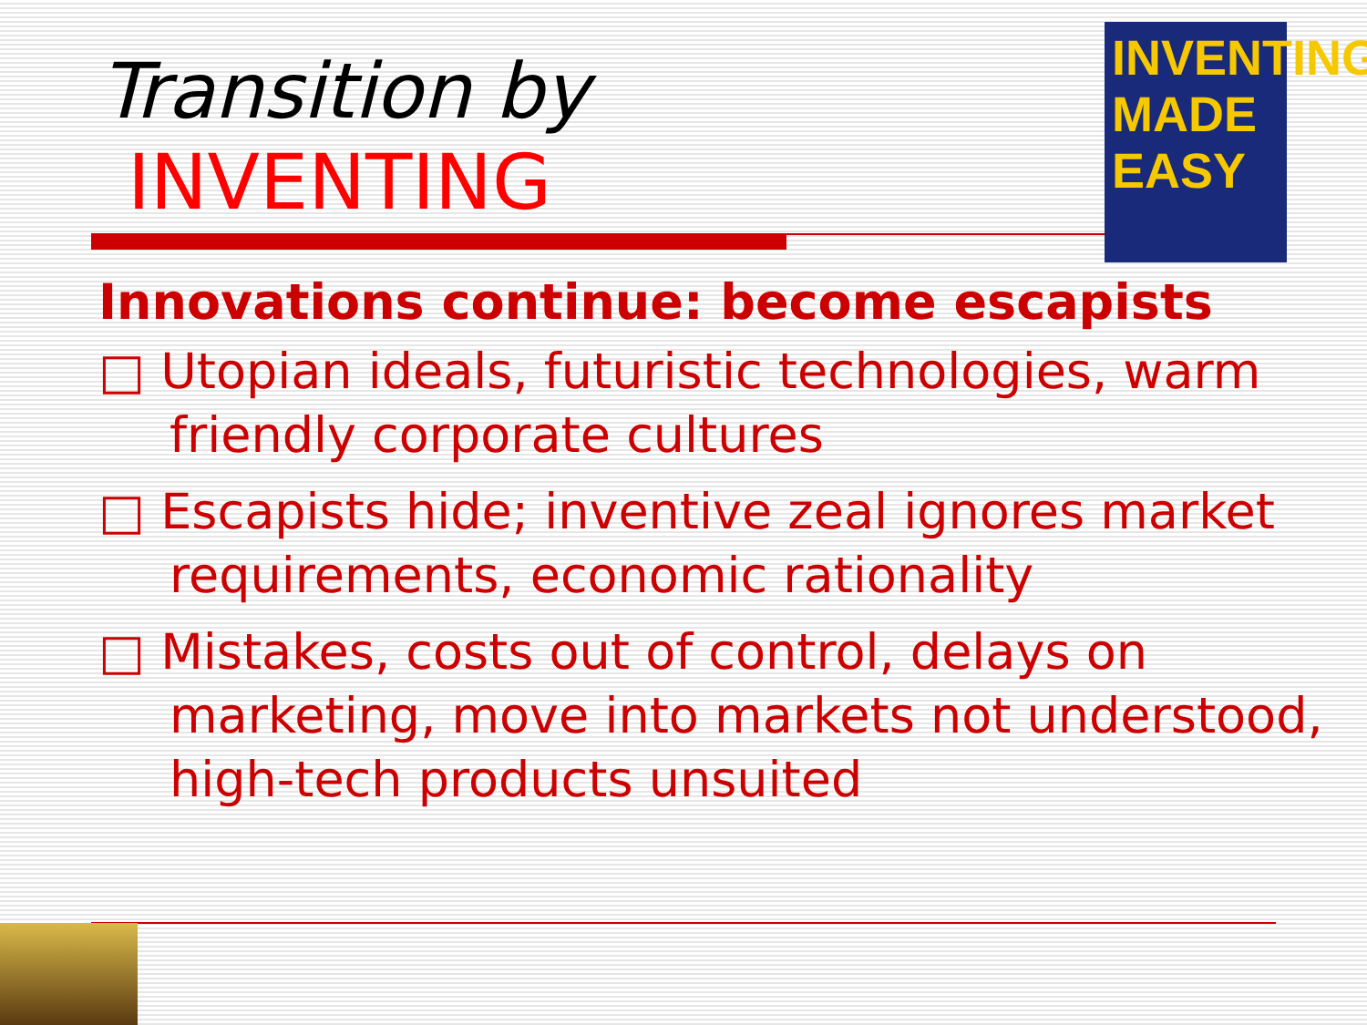Transition by
INVENTING
INVENTING
MADE
EASY
Innovations continue: become escapists
□ Utopian ideals, futuristic technologies, warm friendly corporate cultures
□ Escapists hide; inventive zeal ignores market requirements, economic rationality
□ Mistakes, costs out of control, delays on marketing, move into markets not understood, high-tech products unsuited